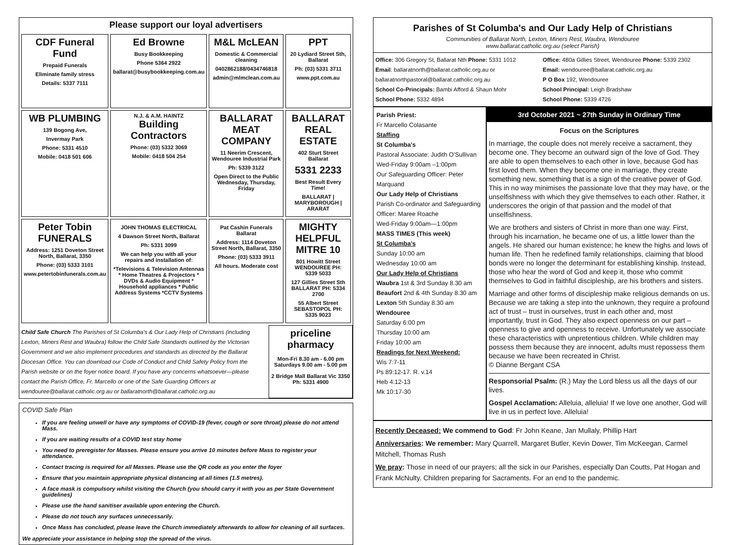Please support our loyal advertisers
| CDF Funeral Fund Prepaid Funerals Eliminate family stress Details: 5337 7111 | Ed Browne Busy Bookkeeping Phone 5364 2922 ballarat@busybookkeeping.com.au | M&L McLEAN Domestic & Commercial cleaning 0402862188/0434746818 admin@mlmclean.com.au | PPT 20 Lydiard Street Sth, Ballarat Ph: (03) 5331 3711 www.ppt.com.au |
| WB PLUMBING 139 Bogong Ave, Invermay Park Phone: 5331 4510 Mobile: 0418 501 606 | N.J. & A.M. HAINTZ Building Contractors Phone: (03) 5332 3069 Mobile: 0418 504 254 | BALLARAT MEAT COMPANY 11 Neerim Crescent, Wendouree Industrial Park Ph: 5339 3122 Open Direct to the Public Wednesday, Thursday, Friday | BALLARAT REAL ESTATE 402 Sturt Street Ballarat 5331 2233 Best Result Every Time! BALLARAT / MARYBOROUGH / ARARAT |
| Peter Tobin FUNERALS Address: 1251 Doveton Street North, Ballarat, 3350 Phone: (03) 5333 3101 www.petertobinfunerals.com.au | JOHN THOMAS ELECTRICAL 4 Dawson Street North, Ballarat Ph: 5331 3099 We can help you with all your repairs and installation of: *Televisions & Television Antennas * Home Theatres & Projectors * DVDs & Audio Equipment * Household appliances * Public Address Systems *CCTV Systems | Pat Cashin Funerals Ballarat Address: 1114 Doveton Street North, Ballarat, 3350 Phone: (03) 5333 3911 All hours. Moderate cost | MIGHTY HELPFUL MITRE 10 801 Howitt Street WENDOUREE PH: 5339 5033 127 Gillies Street Sth BALLARAT PH: 5334 2700 55 Albert Street SEBASTOPOL PH: 5335 9023 |
Child Safe Church The Parishes of St Columba's & Our Lady Help of Christians (including Lexton, Miners Rest and Waubra) follow the Child Safe Standards outlined by the Victorian Government and we also implement procedures and standards as directed by the Ballarat Diocesan Office. You can download our Code of Conduct and Child Safety Policy from the Parish website or on the foyer notice board. If you have any concerns whatsoever—please contact the Parish Office, Fr. Marcello or one of the Safe Guarding Officers at wendouree@ballarat.catholic.org.au or ballaratnorth@ballarat.catholic.org.au
priceline pharmacy
Mon-Fri 8.30 am - 6.00 pm Saturdays 9.00 am - 5.00 pm
2 Bridge Mall Ballarat Vic 3350 Ph: 5331 4900
COVID Safe Plan
If you are feeling unwell or have any symptoms of COVID-19 (fever, cough or sore throat) please do not attend Mass.
If you are waiting results of a COVID test stay home
You need to preregister for Masses. Please ensure you arrive 10 minutes before Mass to register your attendance.
Contact tracing is required for all Masses. Please use the QR code as you enter the foyer
Ensure that you maintain appropriate physical distancing at all times (1.5 metres).
A face mask is compulsory whilst visiting the Church (you should carry it with you as per State Government guidelines)
Please use the hand sanitiser available upon entering the Church.
Please do not touch any surfaces unnecessarily.
Once Mass has concluded, please leave the Church immediately afterwards to allow for cleaning of all surfaces.
We appreciate your assistance in helping stop the spread of the virus.
Parishes of St Columba's and Our Lady Help of Christians
Communities of Ballarat North, Lexton, Miners Rest, Waubra, Wendouree
www.ballarat.catholic.org.au (select Parish)
Office: 306 Gregory St, Ballarat Nth Phone: 5331 1012
Email: ballaratnorth@ballarat.catholic.org.au or
ballaratnorthpastoral@ballarat.catholic.org.au
School Co-Principals: Bambi Afford & Shaun Mohr
School Phone: 5332 4894
Office: 480a Gillies Street, Wendouree Phone: 5339 2302
Email: wendouree@ballarat.catholic.org.au
P O Box 192, Wendouree
School Principal: Leigh Bradshaw
School Phone: 5339 4726
Parish Priest:
Fr Marcello Colasante
Staffing
St Columba's
Pastoral Associate: Judith O'Sullivan
Wed-Friday 9:00am –1:00pm
Our Safeguarding Officer: Peter Marquand
Our Lady Help of Christians
Parish Co-ordinator and Safeguarding Officer: Maree Roache
Wed-Friday 9:00am—1:00pm
MASS TIMES (This week)
St Columba's
Sunday 10:00 am
Wednesday 10:00 am
Our Lady Help of Christians
Waubra 1st & 3rd Sunday 8.30 am
Beaufort 2nd & 4th Sunday 8.30 am
Lexton 5th Sunday 8.30 am
Wendouree
Saturday 6:00 pm
Thursday 10:00 am
Friday 10:00 am
Readings for Next Weekend:
Wis 7:7-11
Ps 89:12-17. R. v.14
Heb 4:12-13
Mk 10:17-30
3rd October 2021 ~ 27th Sunday in Ordinary Time
Focus on the Scriptures
In marriage, the couple does not merely receive a sacrament, they become one. They become an outward sign of the love of God. They are able to open themselves to each other in love, because God has first loved them. When they become one in marriage, they create something new, something that is a sign of the creative power of God. This in no way minimises the passionate love that they may have, or the unselfishness with which they give themselves to each other. Rather, it underscores the origin of that passion and the model of that unselfishness.
We are brothers and sisters of Christ in more than one way. First, through his incarnation, he became one of us, a little lower than the angels. He shared our human existence; he knew the highs and lows of human life. Then he redefined family relationships, claiming that blood bonds were no longer the determinant for establishing kinship. Instead, those who hear the word of God and keep it, those who commit themselves to God in faithful discipleship, are his brothers and sisters.
Marriage and other forms of discipleship make religious demands on us. Because we are taking a step into the unknown, they require a profound act of trust – trust in ourselves, trust in each other and, most importantly, trust in God. They also expect openness on our part – openness to give and openness to receive. Unfortunately we associate these characteristics with unpretentious children. While children may possess them because they are innocent, adults must repossess them because we have been recreated in Christ.
© Dianne Bergant CSA
Responsorial Psalm: (R.) May the Lord bless us all the days of our lives.
Gospel Acclamation: Alleluia, alleluia! If we love one another, God will live in us in perfect love. Alleluia!
Recently Deceased: We commend to God: Fr John Keane, Jan Mullaly, Phillip Hart
Anniversaries: We remember: Mary Quarrell, Margaret Butler, Kevin Dower, Tim McKeegan, Carmel Mitchell, Thomas Rush
We pray: Those in need of our prayers; all the sick in our Parishes, especially Dan Coutts, Pat Hogan and Frank McNulty. Children preparing for Sacraments. For an end to the pandemic.